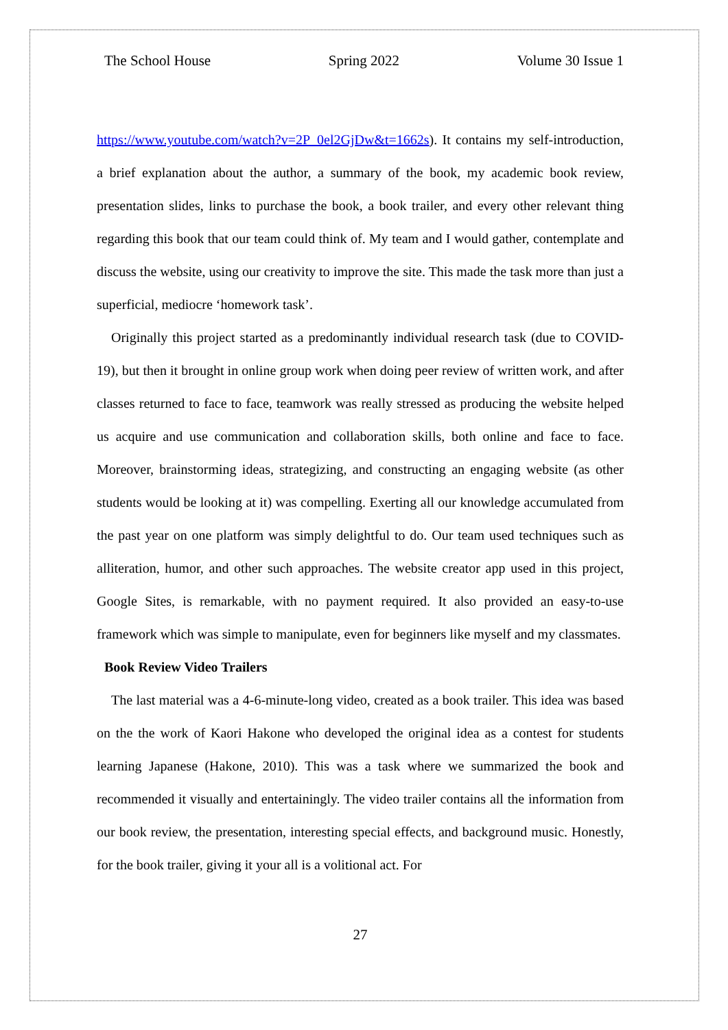The School House Spring 2022 Volume 30 Issue 1
https://www.youtube.com/watch?v=2P_0el2GjDw&t=1662s). It contains my self-introduction, a brief explanation about the author, a summary of the book, my academic book review, presentation slides, links to purchase the book, a book trailer, and every other relevant thing regarding this book that our team could think of. My team and I would gather, contemplate and discuss the website, using our creativity to improve the site. This made the task more than just a superficial, mediocre ‘homework task’.
Originally this project started as a predominantly individual research task (due to COVID-19), but then it brought in online group work when doing peer review of written work, and after classes returned to face to face, teamwork was really stressed as producing the website helped us acquire and use communication and collaboration skills, both online and face to face. Moreover, brainstorming ideas, strategizing, and constructing an engaging website (as other students would be looking at it) was compelling. Exerting all our knowledge accumulated from the past year on one platform was simply delightful to do. Our team used techniques such as alliteration, humor, and other such approaches. The website creator app used in this project, Google Sites, is remarkable, with no payment required. It also provided an easy-to-use framework which was simple to manipulate, even for beginners like myself and my classmates.
Book Review Video Trailers
The last material was a 4-6-minute-long video, created as a book trailer. This idea was based on the the work of Kaori Hakone who developed the original idea as a contest for students learning Japanese (Hakone, 2010). This was a task where we summarized the book and recommended it visually and entertainingly. The video trailer contains all the information from our book review, the presentation, interesting special effects, and background music. Honestly, for the book trailer, giving it your all is a volitional act. For
27